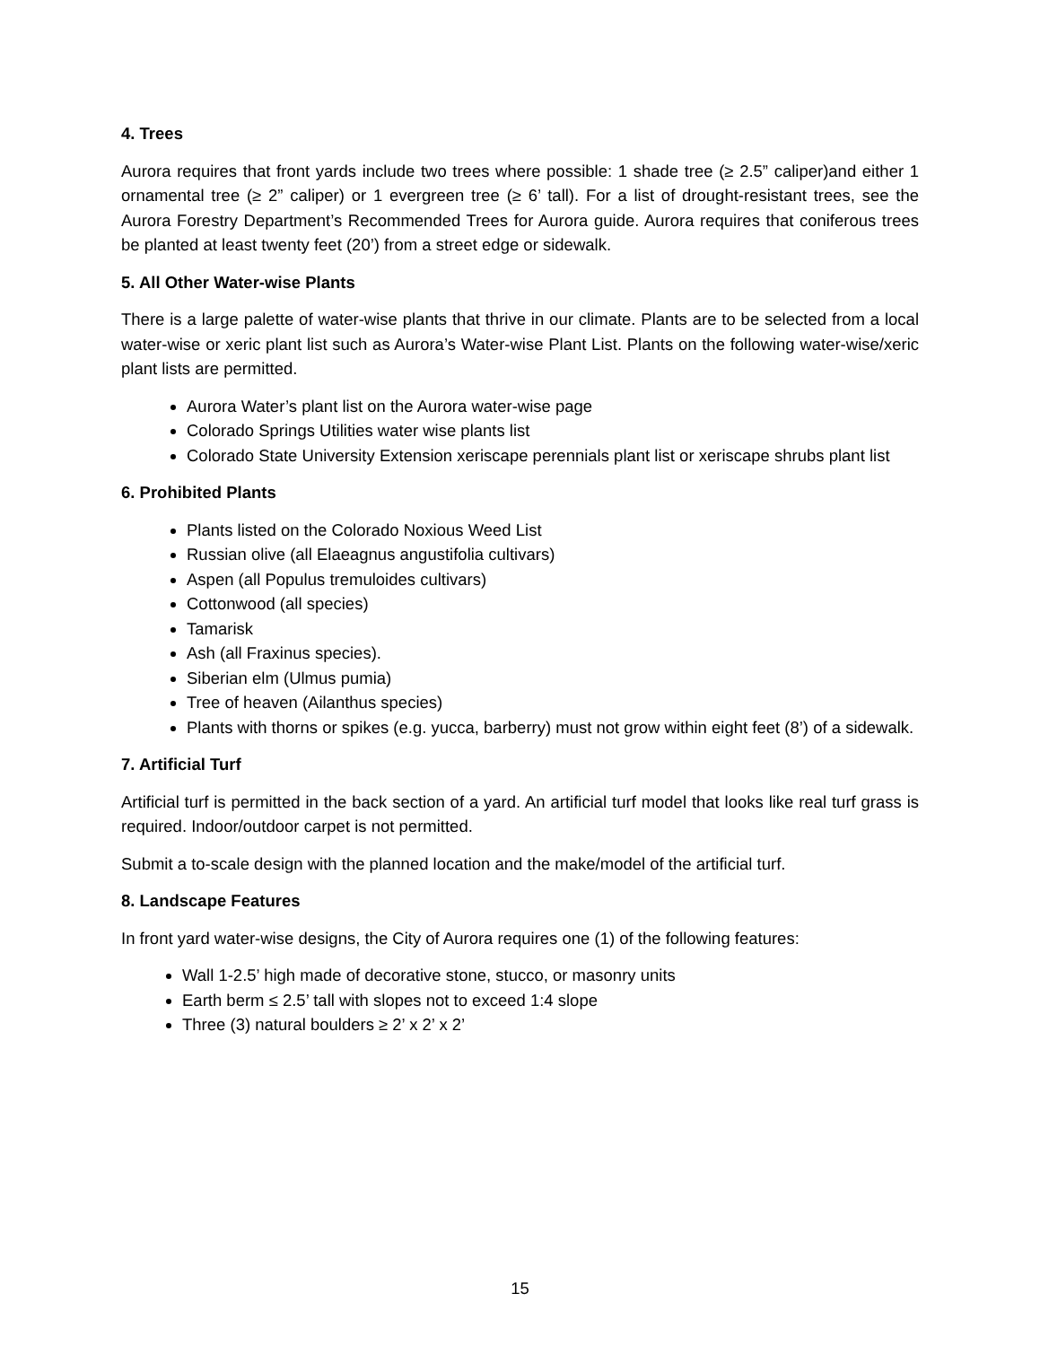4. Trees
Aurora requires that front yards include two trees where possible: 1 shade tree (≥ 2.5” caliper)and either 1 ornamental tree (≥ 2” caliper) or 1 evergreen tree (≥ 6’ tall). For a list of drought-resistant trees, see the Aurora Forestry Department’s Recommended Trees for Aurora guide. Aurora requires that coniferous trees be planted at least twenty feet (20’) from a street edge or sidewalk.
5. All Other Water-wise Plants
There is a large palette of water-wise plants that thrive in our climate. Plants are to be selected from a local water-wise or xeric plant list such as Aurora’s Water-wise Plant List. Plants on the following water-wise/xeric plant lists are permitted.
Aurora Water’s plant list on the Aurora water-wise page
Colorado Springs Utilities water wise plants list
Colorado State University Extension xeriscape perennials plant list or xeriscape shrubs plant list
6. Prohibited Plants
Plants listed on the Colorado Noxious Weed List
Russian olive (all Elaeagnus angustifolia cultivars)
Aspen (all Populus tremuloides cultivars)
Cottonwood (all species)
Tamarisk
Ash (all Fraxinus species).
Siberian elm (Ulmus pumia)
Tree of heaven (Ailanthus species)
Plants with thorns or spikes (e.g. yucca, barberry) must not grow within eight feet (8’) of a sidewalk.
7. Artificial Turf
Artificial turf is permitted in the back section of a yard. An artificial turf model that looks like real turf grass is required. Indoor/outdoor carpet is not permitted.
Submit a to-scale design with the planned location and the make/model of the artificial turf.
8. Landscape Features
In front yard water-wise designs, the City of Aurora requires one (1) of the following features:
Wall 1-2.5’ high made of decorative stone, stucco, or masonry units
Earth berm ≤ 2.5’ tall with slopes not to exceed 1:4 slope
Three (3) natural boulders ≥ 2’ x 2’ x 2’
15